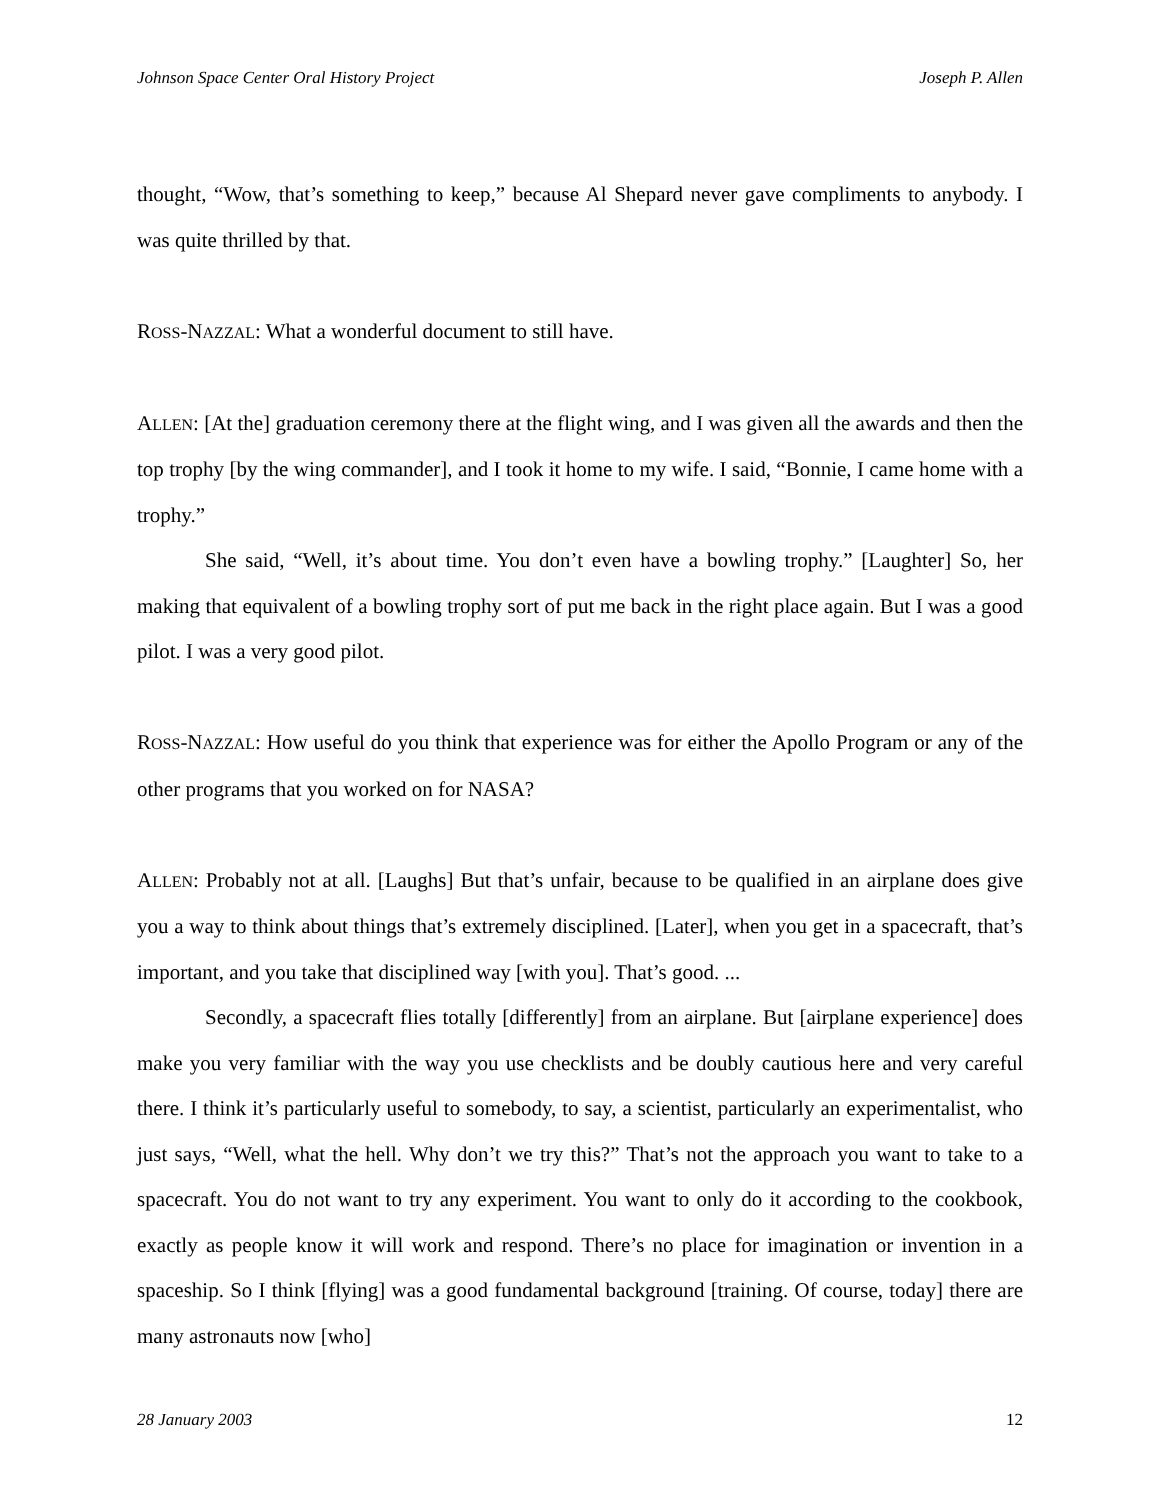Johnson Space Center Oral History Project Joseph P. Allen
thought, “Wow, that’s something to keep,” because Al Shepard never gave compliments to anybody. I was quite thrilled by that.
ROSS-NAZZAL: What a wonderful document to still have.
ALLEN: [At the] graduation ceremony there at the flight wing, and I was given all the awards and then the top trophy [by the wing commander], and I took it home to my wife. I said, “Bonnie, I came home with a trophy.”
She said, “Well, it’s about time. You don’t even have a bowling trophy.” [Laughter] So, her making that equivalent of a bowling trophy sort of put me back in the right place again. But I was a good pilot. I was a very good pilot.
ROSS-NAZZAL: How useful do you think that experience was for either the Apollo Program or any of the other programs that you worked on for NASA?
ALLEN: Probably not at all. [Laughs] But that’s unfair, because to be qualified in an airplane does give you a way to think about things that’s extremely disciplined. [Later], when you get in a spacecraft, that’s important, and you take that disciplined way [with you]. That’s good. ...
Secondly, a spacecraft flies totally [differently] from an airplane. But [airplane experience] does make you very familiar with the way you use checklists and be doubly cautious here and very careful there. I think it’s particularly useful to somebody, to say, a scientist, particularly an experimentalist, who just says, “Well, what the hell. Why don’t we try this?” That’s not the approach you want to take to a spacecraft. You do not want to try any experiment. You want to only do it according to the cookbook, exactly as people know it will work and respond. There’s no place for imagination or invention in a spaceship. So I think [flying] was a good fundamental background [training. Of course, today] there are many astronauts now [who]
28 January 2003 12